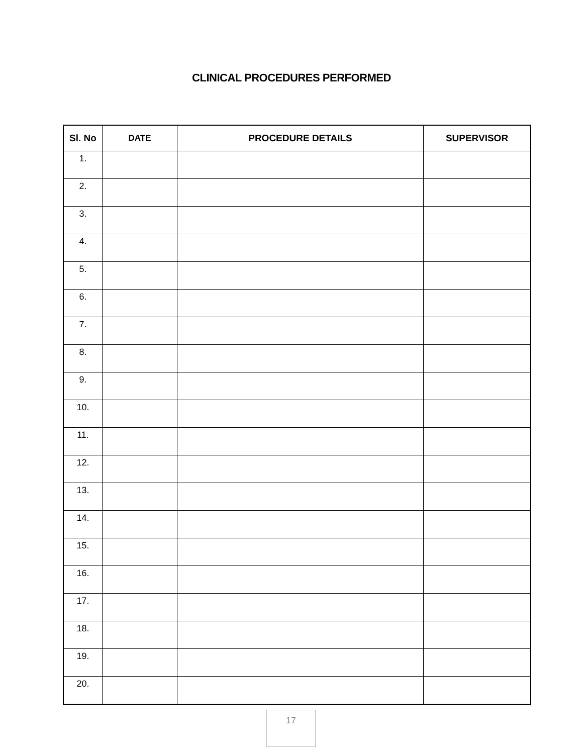CLINICAL PROCEDURES PERFORMED
| Sl. No | DATE | PROCEDURE DETAILS | SUPERVISOR |
| --- | --- | --- | --- |
| 1. | | | |
| 2. | | | |
| 3. | | | |
| 4. | | | |
| 5. | | | |
| 6. | | | |
| 7. | | | |
| 8. | | | |
| 9. | | | |
| 10. | | | |
| 11. | | | |
| 12. | | | |
| 13. | | | |
| 14. | | | |
| 15. | | | |
| 16. | | | |
| 17. | | | |
| 18. | | | |
| 19. | | | |
| 20. | | | |
17